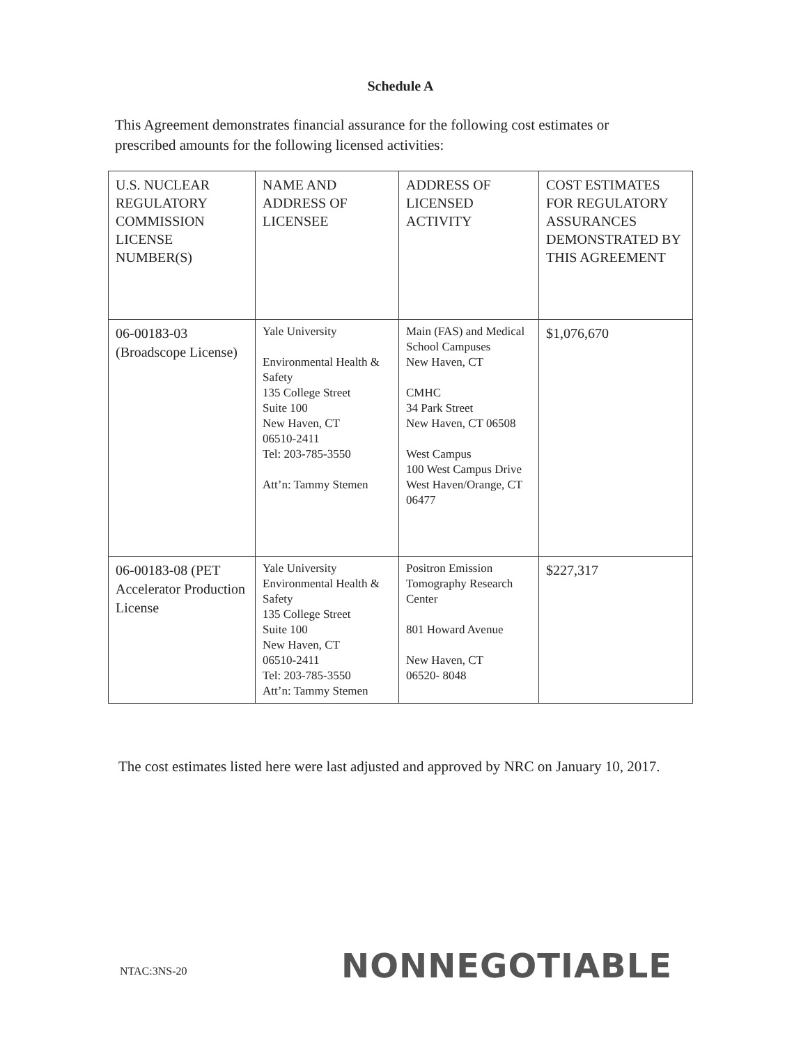Schedule A
This Agreement demonstrates financial assurance for the following cost estimates or prescribed amounts for the following licensed activities:
| U.S. NUCLEAR REGULATORY COMMISSION LICENSE NUMBER(S) | NAME AND ADDRESS OF LICENSEE | ADDRESS OF LICENSED ACTIVITY | COST ESTIMATES FOR REGULATORY ASSURANCES DEMONSTRATED BY THIS AGREEMENT |
| --- | --- | --- | --- |
| 06-00183-03 (Broadscope License) | Yale University Environmental Health & Safety 135 College Street Suite 100 New Haven, CT 06510-2411 Tel: 203-785-3550 Att’n: Tammy Stemen | Main (FAS) and Medical School Campuses New Haven, CT CMHC 34 Park Street New Haven, CT 06508 West Campus 100 West Campus Drive West Haven/Orange, CT 06477 | $1,076,670 |
| 06-00183-08 (PET Accelerator Production License | Yale University Environmental Health & Safety 135 College Street Suite 100 New Haven, CT 06510-2411 Tel: 203-785-3550 Att’n: Tammy Stemen | Positron Emission Tomography Research Center 801 Howard Avenue New Haven, CT 06520- 8048 | $227,317 |
The cost estimates listed here were last adjusted and approved by NRC on January 10, 2017.
NTAC:3NS-20 NONNEGOTIABLE